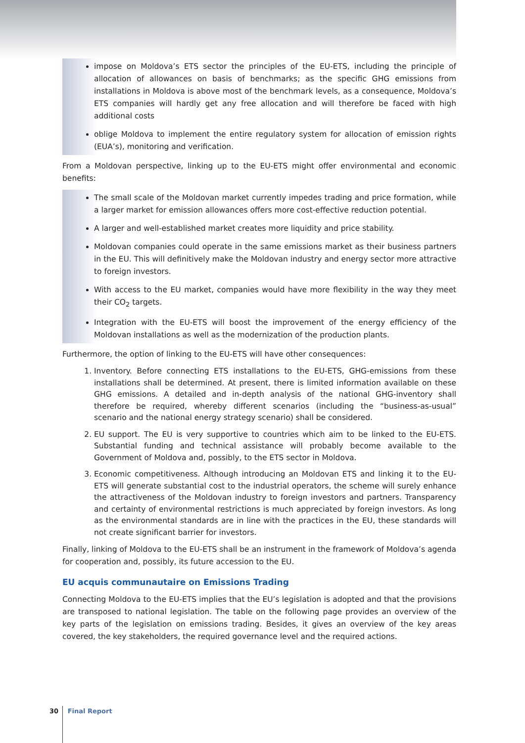impose on Moldova’s ETS sector the principles of the EU-ETS, including the principle of allocation of allowances on basis of benchmarks; as the specific GHG emissions from installations in Moldova is above most of the benchmark levels, as a consequence, Moldova’s ETS companies will hardly get any free allocation and will therefore be faced with high additional costs
oblige Moldova to implement the entire regulatory system for allocation of emission rights (EUA’s), monitoring and verification.
From a Moldovan perspective, linking up to the EU-ETS might offer environmental and economic benefits:
The small scale of the Moldovan market currently impedes trading and price formation, while a larger market for emission allowances offers more cost-effective reduction potential.
A larger and well-established market creates more liquidity and price stability.
Moldovan companies could operate in the same emissions market as their business partners in the EU. This will definitively make the Moldovan industry and energy sector more attractive to foreign investors.
With access to the EU market, companies would have more flexibility in the way they meet their CO<sub>2</sub> targets.
Integration with the EU-ETS will boost the improvement of the energy efficiency of the Moldovan installations as well as the modernization of the production plants.
Furthermore, the option of linking to the EU-ETS will have other consequences:
1. Inventory. Before connecting ETS installations to the EU-ETS, GHG-emissions from these installations shall be determined. At present, there is limited information available on these GHG emissions. A detailed and in-depth analysis of the national GHG-inventory shall therefore be required, whereby different scenarios (including the “business-as-usual” scenario and the national energy strategy scenario) shall be considered.
2. EU support. The EU is very supportive to countries which aim to be linked to the EU-ETS. Substantial funding and technical assistance will probably become available to the Government of Moldova and, possibly, to the ETS sector in Moldova.
3. Economic competitiveness. Although introducing an Moldovan ETS and linking it to the EU-ETS will generate substantial cost to the industrial operators, the scheme will surely enhance the attractiveness of the Moldovan industry to foreign investors and partners. Transparency and certainty of environmental restrictions is much appreciated by foreign investors. As long as the environmental standards are in line with the practices in the EU, these standards will not create significant barrier for investors.
Finally, linking of Moldova to the EU-ETS shall be an instrument in the framework of Moldova’s agenda for cooperation and, possibly, its future accession to the EU.
EU acquis communautaire on Emissions Trading
Connecting Moldova to the EU-ETS implies that the EU’s legislation is adopted and that the provisions are transposed to national legislation. The table on the following page provides an overview of the key parts of the legislation on emissions trading. Besides, it gives an overview of the key areas covered, the key stakeholders, the required governance level and the required actions.
30 Final Report